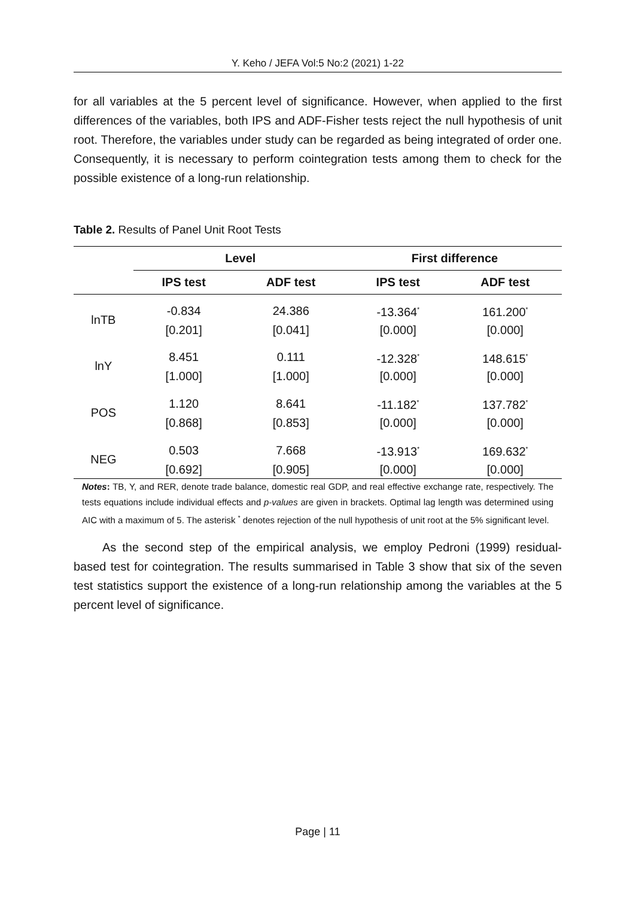Y. Keho / JEFA Vol:5 No:2 (2021) 1-22
for all variables at the 5 percent level of significance. However, when applied to the first differences of the variables, both IPS and ADF-Fisher tests reject the null hypothesis of unit root. Therefore, the variables under study can be regarded as being integrated of order one. Consequently, it is necessary to perform cointegration tests among them to check for the possible existence of a long-run relationship.
Table 2. Results of Panel Unit Root Tests
| | Level | | First difference | |
| --- | --- | --- | --- | --- |
| | IPS test | ADF test | IPS test | ADF test |
| lnTB | -0.834 | 24.386 | -13.364<sup>*</sup> | 161.200<sup>*</sup> |
| | [0.201] | [0.041] | [0.000] | [0.000] |
| lnY | 8.451 | 0.111 | -12.328<sup>*</sup> | 148.615<sup>*</sup> |
| | [1.000] | [1.000] | [0.000] | [0.000] |
| POS | 1.120 | 8.641 | -11.182<sup>*</sup> | 137.782<sup>*</sup> |
| | [0.868] | [0.853] | [0.000] | [0.000] |
| NEG | 0.503 | 7.668 | -13.913<sup>*</sup> | 169.632<sup>*</sup> |
| | [0.692] | [0.905] | [0.000] | [0.000] |
Notes: TB, Y, and RER, denote trade balance, domestic real GDP, and real effective exchange rate, respectively. The tests equations include individual effects and p-values are given in brackets. Optimal lag length was determined using AIC with a maximum of 5. The asterisk <sup>*</sup> denotes rejection of the null hypothesis of unit root at the 5% significant level.
As the second step of the empirical analysis, we employ Pedroni (1999) residual-based test for cointegration. The results summarised in Table 3 show that six of the seven test statistics support the existence of a long-run relationship among the variables at the 5 percent level of significance.
Page | 11